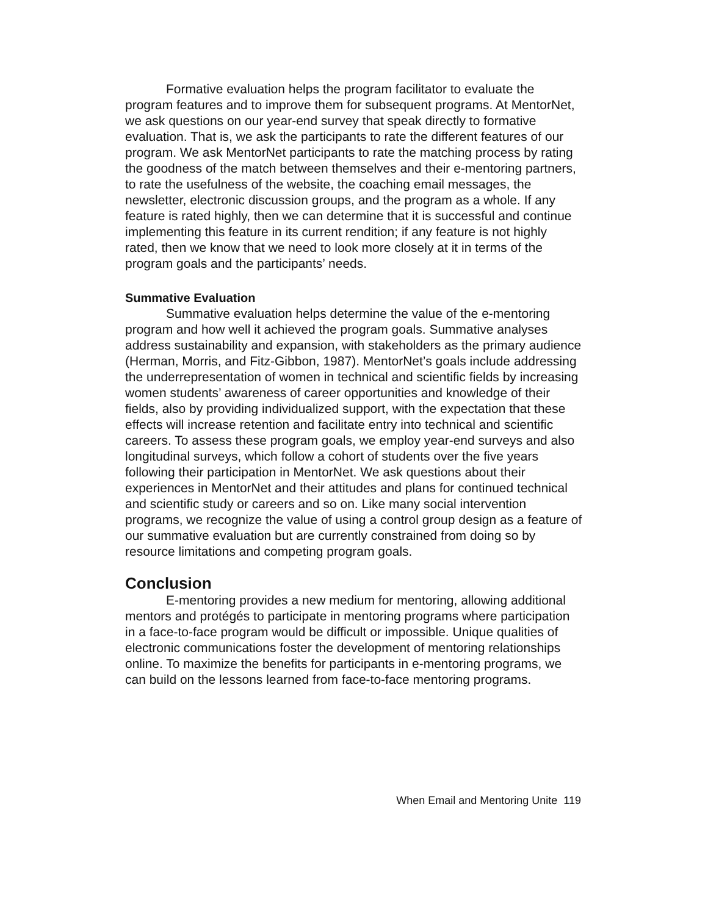Formative evaluation helps the program facilitator to evaluate the program features and to improve them for subsequent programs. At MentorNet, we ask questions on our year-end survey that speak directly to formative evaluation. That is, we ask the participants to rate the different features of our program. We ask MentorNet participants to rate the matching process by rating the goodness of the match between themselves and their e-mentoring partners, to rate the usefulness of the website, the coaching email messages, the newsletter, electronic discussion groups, and the program as a whole. If any feature is rated highly, then we can determine that it is successful and continue implementing this feature in its current rendition; if any feature is not highly rated, then we know that we need to look more closely at it in terms of the program goals and the participants’ needs.
Summative Evaluation
Summative evaluation helps determine the value of the e-mentoring program and how well it achieved the program goals. Summative analyses address sustainability and expansion, with stakeholders as the primary audience (Herman, Morris, and Fitz-Gibbon, 1987). MentorNet’s goals include addressing the underrepresentation of women in technical and scientific fields by increasing women students’ awareness of career opportunities and knowledge of their fields, also by providing individualized support, with the expectation that these effects will increase retention and facilitate entry into technical and scientific careers. To assess these program goals, we employ year-end surveys and also longitudinal surveys, which follow a cohort of students over the five years following their participation in MentorNet. We ask questions about their experiences in MentorNet and their attitudes and plans for continued technical and scientific study or careers and so on. Like many social intervention programs, we recognize the value of using a control group design as a feature of our summative evaluation but are currently constrained from doing so by resource limitations and competing program goals.
Conclusion
E-mentoring provides a new medium for mentoring, allowing additional mentors and protégés to participate in mentoring programs where participation in a face-to-face program would be difficult or impossible. Unique qualities of electronic communications foster the development of mentoring relationships online. To maximize the benefits for participants in e-mentoring programs, we can build on the lessons learned from face-to-face mentoring programs.
When Email and Mentoring Unite 119